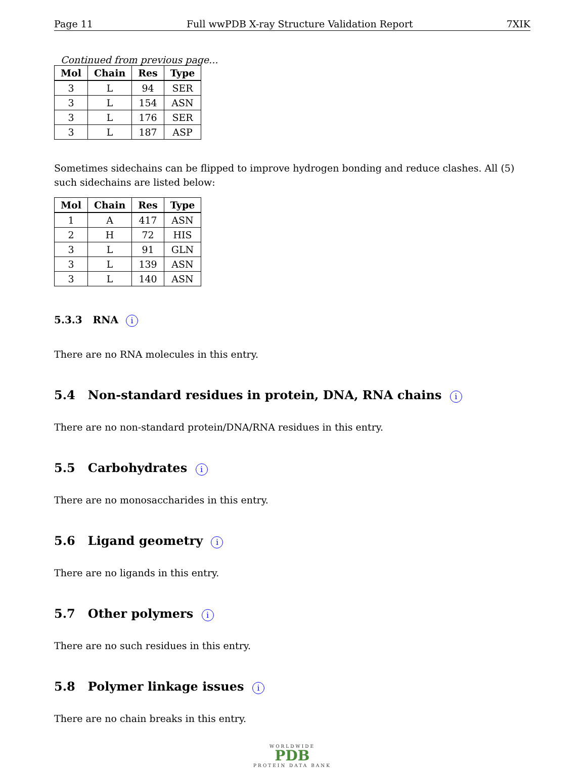Page 11 Full wwPDB X-ray Structure Validation Report 7XIK
Continued from previous page...
| Mol | Chain | Res | Type |
| --- | --- | --- | --- |
| 3 | L | 94 | SER |
| 3 | L | 154 | ASN |
| 3 | L | 176 | SER |
| 3 | L | 187 | ASP |
Sometimes sidechains can be flipped to improve hydrogen bonding and reduce clashes. All (5) such sidechains are listed below:
| Mol | Chain | Res | Type |
| --- | --- | --- | --- |
| 1 | A | 417 | ASN |
| 2 | H | 72 | HIS |
| 3 | L | 91 | GLN |
| 3 | L | 139 | ASN |
| 3 | L | 140 | ASN |
5.3.3 RNA i
There are no RNA molecules in this entry.
5.4 Non-standard residues in protein, DNA, RNA chains i
There are no non-standard protein/DNA/RNA residues in this entry.
5.5 Carbohydrates i
There are no monosaccharides in this entry.
5.6 Ligand geometry i
There are no ligands in this entry.
5.7 Other polymers i
There are no such residues in this entry.
5.8 Polymer linkage issues i
There are no chain breaks in this entry.
WORLDWIDE
PDB
PROTEIN DATA BANK